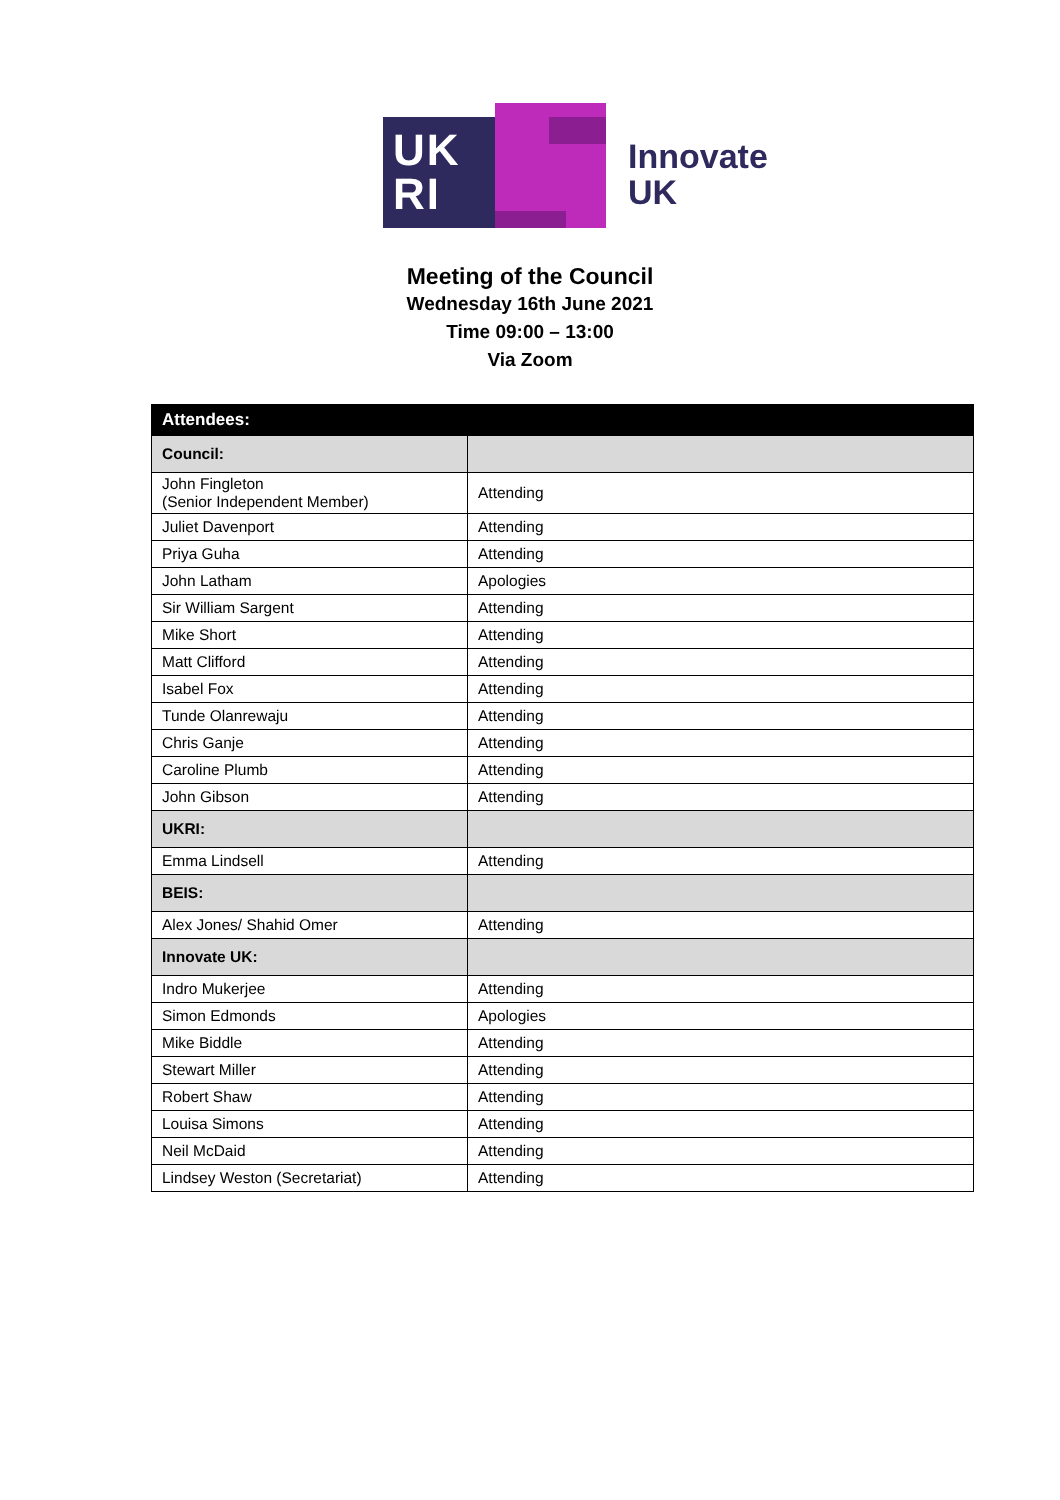UK
RI
Innovate
UK
Meeting of the Council
Wednesday 16th June 2021
Time 09:00 – 13:00
Via Zoom
| Attendees: | |
| --- | --- |
| Council: | |
| John Fingleton (Senior Independent Member) | Attending |
| Juliet Davenport | Attending |
| Priya Guha | Attending |
| John Latham | Apologies |
| Sir William Sargent | Attending |
| Mike Short | Attending |
| Matt Clifford | Attending |
| Isabel Fox | Attending |
| Tunde Olanrewaju | Attending |
| Chris Ganje | Attending |
| Caroline Plumb | Attending |
| John Gibson | Attending |
| UKRI: | |
| Emma Lindsell | Attending |
| BEIS: | |
| Alex Jones/ Shahid Omer | Attending |
| Innovate UK: | |
| Indro Mukerjee | Attending |
| Simon Edmonds | Apologies |
| Mike Biddle | Attending |
| Stewart Miller | Attending |
| Robert Shaw | Attending |
| Louisa Simons | Attending |
| Neil McDaid | Attending |
| Lindsey Weston (Secretariat) | Attending |